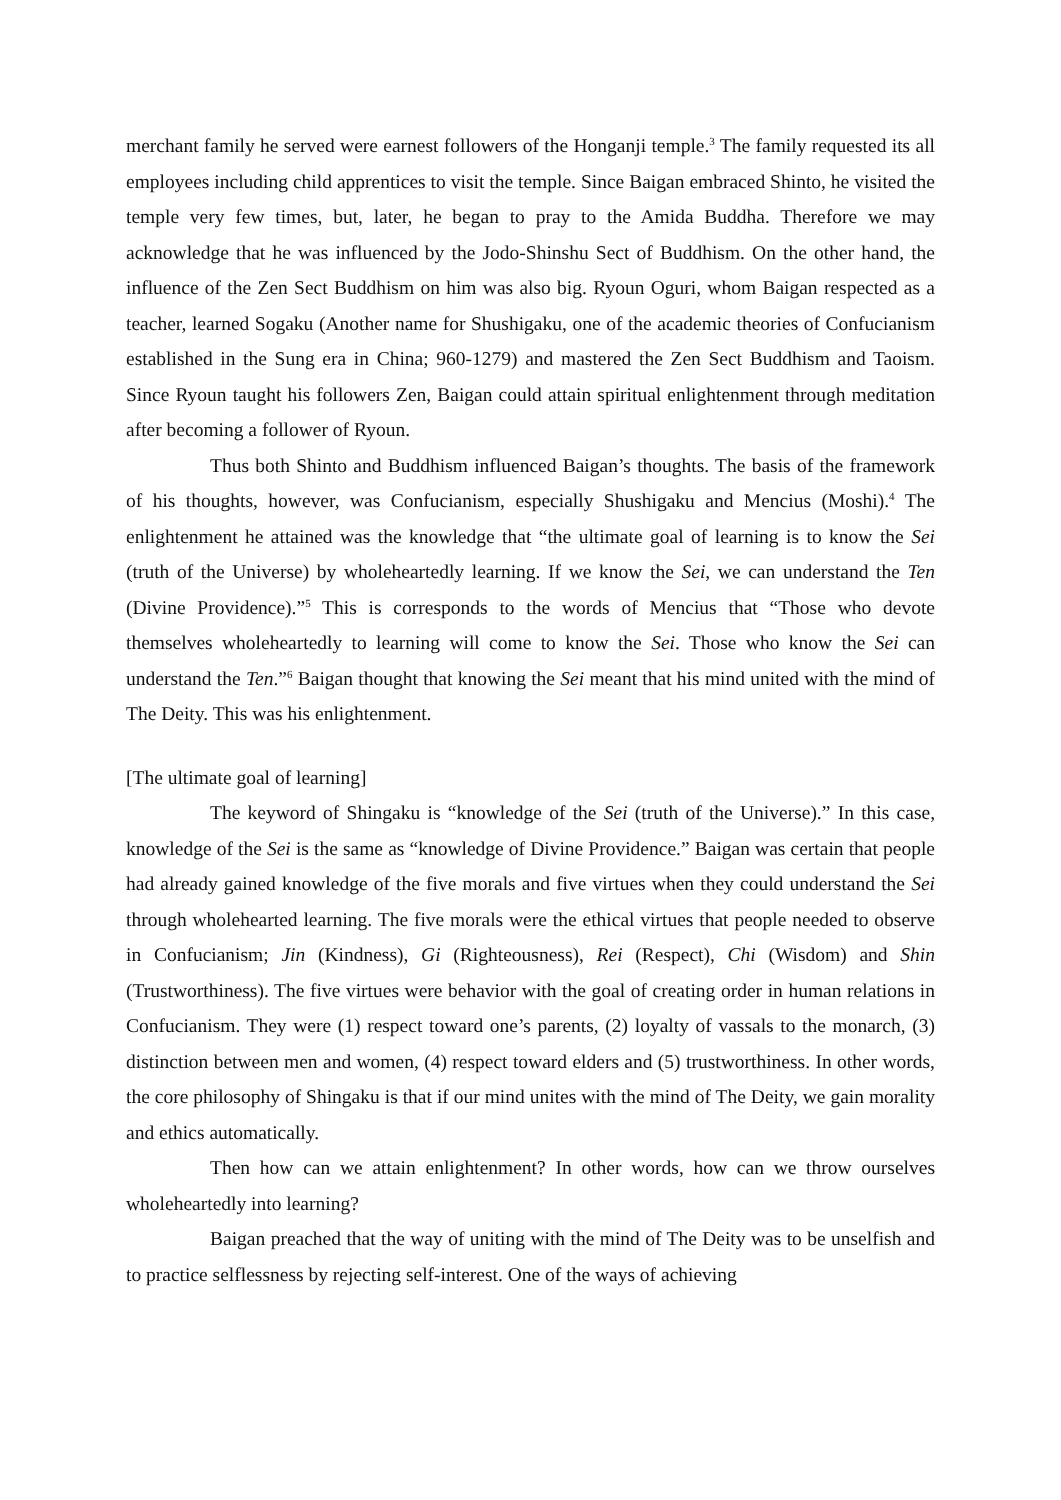merchant family he served were earnest followers of the Honganji temple.<sup>3</sup> The family requested its all employees including child apprentices to visit the temple. Since Baigan embraced Shinto, he visited the temple very few times, but, later, he began to pray to the Amida Buddha. Therefore we may acknowledge that he was influenced by the Jodo-Shinshu Sect of Buddhism. On the other hand, the influence of the Zen Sect Buddhism on him was also big. Ryoun Oguri, whom Baigan respected as a teacher, learned Sogaku (Another name for Shushigaku, one of the academic theories of Confucianism established in the Sung era in China; 960-1279) and mastered the Zen Sect Buddhism and Taoism. Since Ryoun taught his followers Zen, Baigan could attain spiritual enlightenment through meditation after becoming a follower of Ryoun.
Thus both Shinto and Buddhism influenced Baigan’s thoughts. The basis of the framework of his thoughts, however, was Confucianism, especially Shushigaku and Mencius (Moshi).<sup>4</sup> The enlightenment he attained was the knowledge that “the ultimate goal of learning is to know the Sei (truth of the Universe) by wholeheartedly learning. If we know the Sei, we can understand the Ten (Divine Providence).”<sup>5</sup> This is corresponds to the words of Mencius that “Those who devote themselves wholeheartedly to learning will come to know the Sei. Those who know the Sei can understand the Ten.”<sup>6</sup> Baigan thought that knowing the Sei meant that his mind united with the mind of The Deity. This was his enlightenment.
[The ultimate goal of learning]
The keyword of Shingaku is “knowledge of the Sei (truth of the Universe).” In this case, knowledge of the Sei is the same as “knowledge of Divine Providence.” Baigan was certain that people had already gained knowledge of the five morals and five virtues when they could understand the Sei through wholehearted learning. The five morals were the ethical virtues that people needed to observe in Confucianism; Jin (Kindness), Gi (Righteousness), Rei (Respect), Chi (Wisdom) and Shin (Trustworthiness). The five virtues were behavior with the goal of creating order in human relations in Confucianism. They were (1) respect toward one’s parents, (2) loyalty of vassals to the monarch, (3) distinction between men and women, (4) respect toward elders and (5) trustworthiness. In other words, the core philosophy of Shingaku is that if our mind unites with the mind of The Deity, we gain morality and ethics automatically.
Then how can we attain enlightenment? In other words, how can we throw ourselves wholeheartedly into learning?
Baigan preached that the way of uniting with the mind of The Deity was to be unselfish and to practice selflessness by rejecting self-interest. One of the ways of achieving